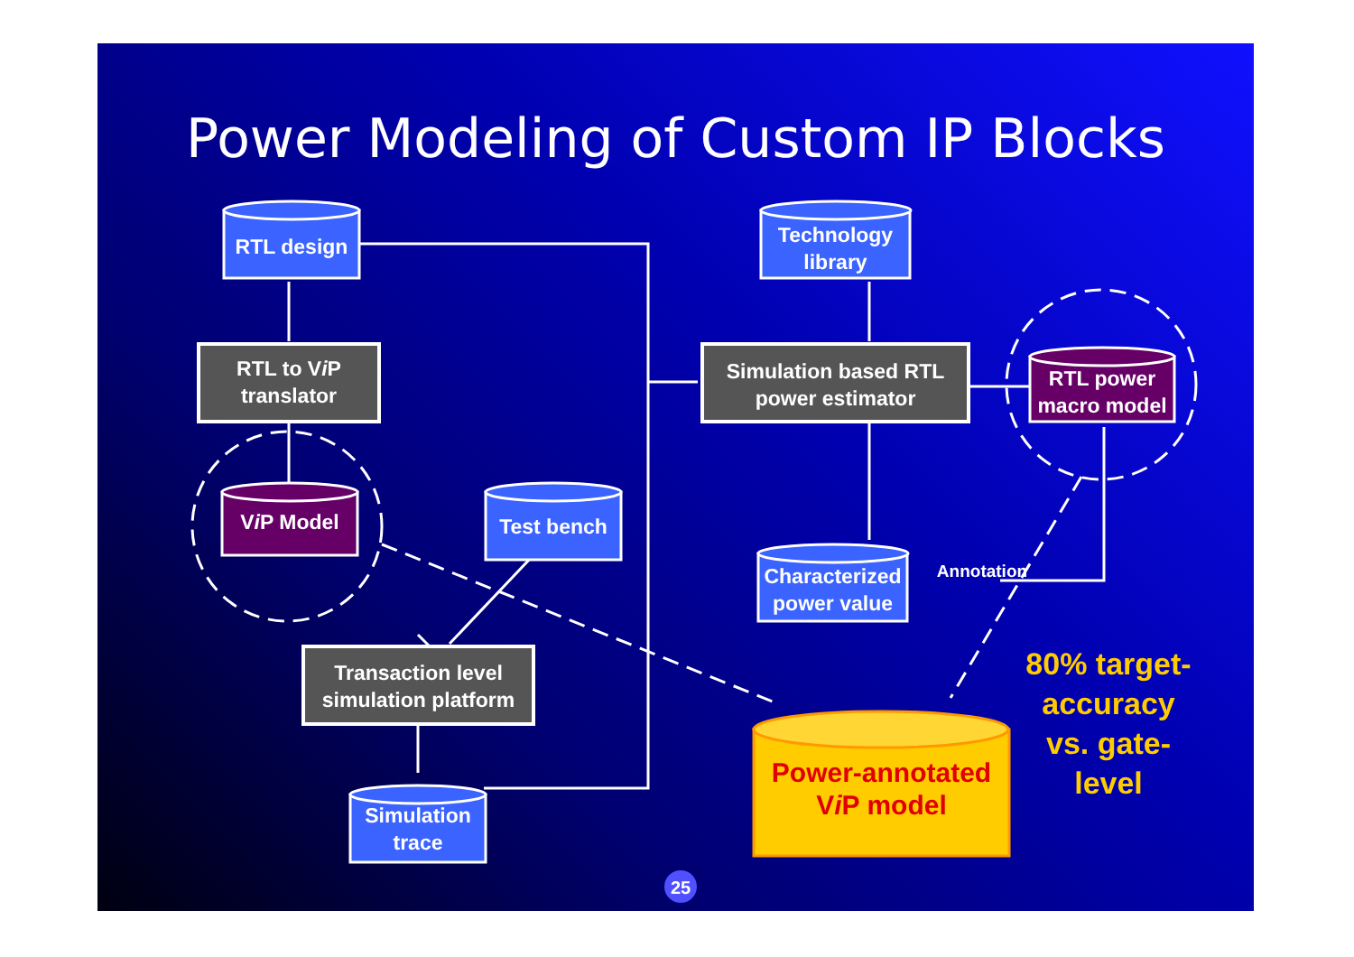Power Modeling of Custom IP Blocks
RTL design
Technology library
RTL to Vi P translator
Simulation based RTL power estimator
RTL power macro model
Vi P Model Test bench
Characterized power value
Annotation
Transaction level simulation platform
Simulation trace
Power-annotated Vi P model
80% target-accuracy vs. gate-level
25